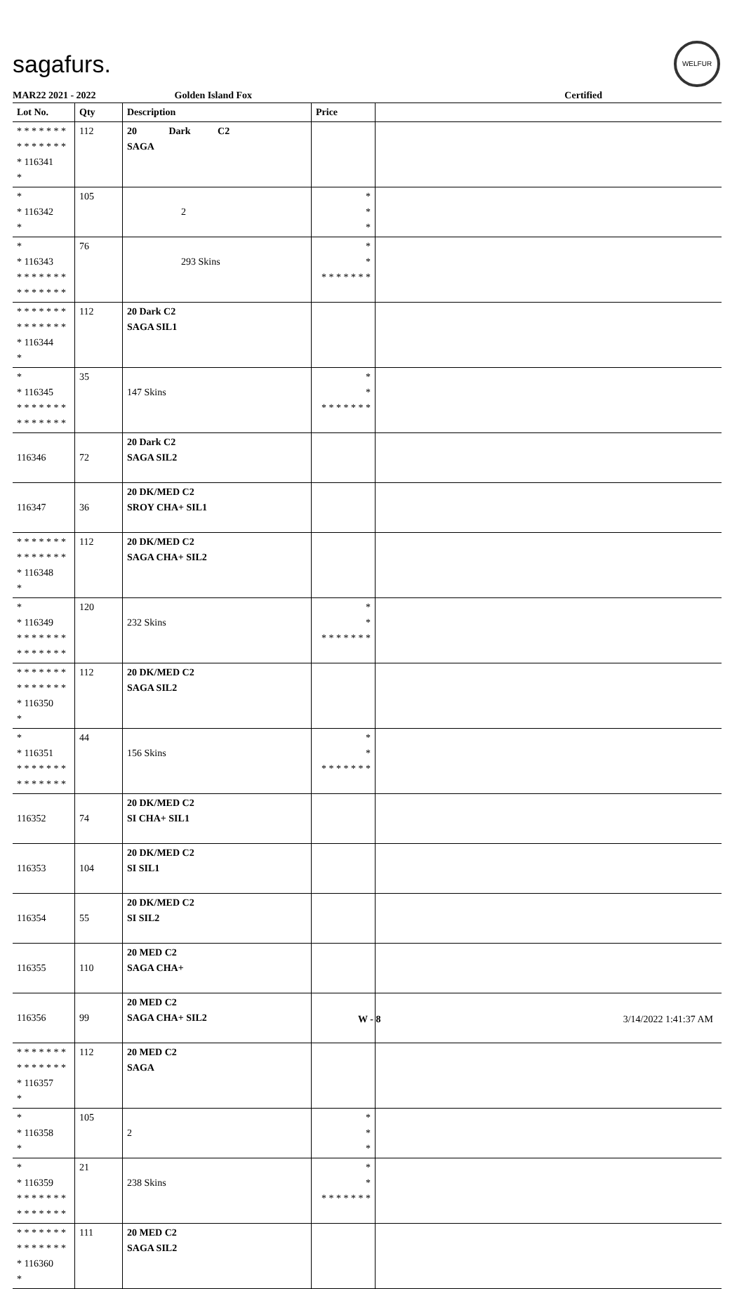sagafurs.
WELFUR
MAR22 2021 - 2022 Golden Island Fox Certified
| Lot No. | Qty | Description | Price | |
| --- | --- | --- | --- | --- |
| * * * * * * * * * * * * * * * 116341 * | 112 | 20 Dark C2 SAGA | | |
| * * 116342 * | 105 | 2 | * * * | |
| * * 116343 * * * * * * * * * * * * * * | 76 | 293 Skins | * * * * * * * * * | |
| * * * * * * * * * * * * * * * 116344 * | 112 | 20 Dark C2 SAGA SIL1 | | |
| * * 116345 * * * * * * * * * * * * * * | 35 | 147 Skins | * * * * * * * * * | |
| 116346 | 72 | 20 Dark C2 SAGA SIL2 | | |
| 116347 | 36 | 20 DK/MED C2 SROY CHA+ SIL1 | | |
| * * * * * * * * * * * * * * * 116348 * | 112 | 20 DK/MED C2 SAGA CHA+ SIL2 | | |
| * * 116349 * * * * * * * * * * * * * * | 120 | 232 Skins | * * * * * * * * * | |
| * * * * * * * * * * * * * * * 116350 * | 112 | 20 DK/MED C2 SAGA SIL2 | | |
| * * 116351 * * * * * * * * * * * * * * | 44 | 156 Skins | * * * * * * * * * | |
| 116352 | 74 | 20 DK/MED C2 SI CHA+ SIL1 | | |
| 116353 | 104 | 20 DK/MED C2 SI SIL1 | | |
| 116354 | 55 | 20 DK/MED C2 SI SIL2 | | |
| 116355 | 110 | 20 MED C2 SAGA CHA+ | | |
| 116356 | 99 | 20 MED C2 SAGA CHA+ SIL2 | | |
| * * * * * * * * * * * * * * * 116357 * | 112 | 20 MED C2 SAGA | | |
| * * 116358 * | 105 | 2 | * * * | |
| * * 116359 * * * * * * * * * * * * * * | 21 | 238 Skins | * * * * * * * * * | |
| * * * * * * * * * * * * * * * 116360 * | 111 | 20 MED C2 SAGA SIL2 | | |
W - 8 3/14/2022 1:41:37 AM